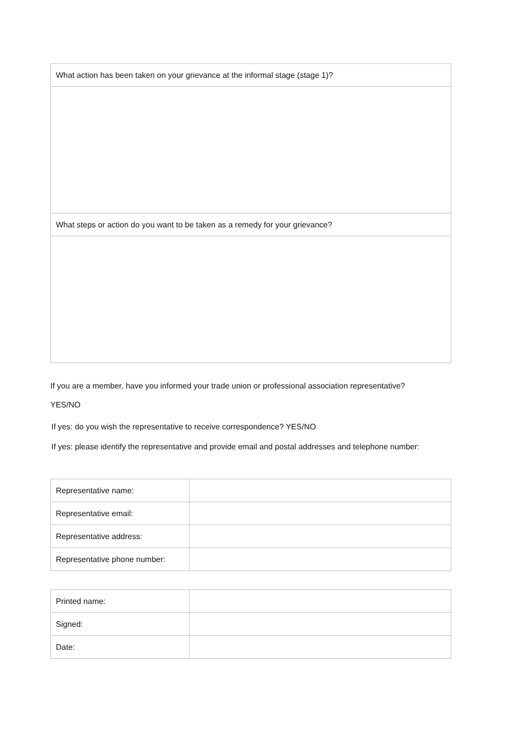| What action has been taken on your grievance at the informal stage (stage 1)? |
| What steps or action do you want to be taken as a remedy for your grievance? |
If you are a member, have you informed your trade union or professional association representative?
YES/NO
If yes: do you wish the representative to receive correspondence? YES/NO
If yes: please identify the representative and provide email and postal addresses and telephone number:
| Representative name: | |
| Representative email: | |
| Representative address: | |
| Representative phone number: | |
| Printed name: | |
| Signed: | |
| Date: | |